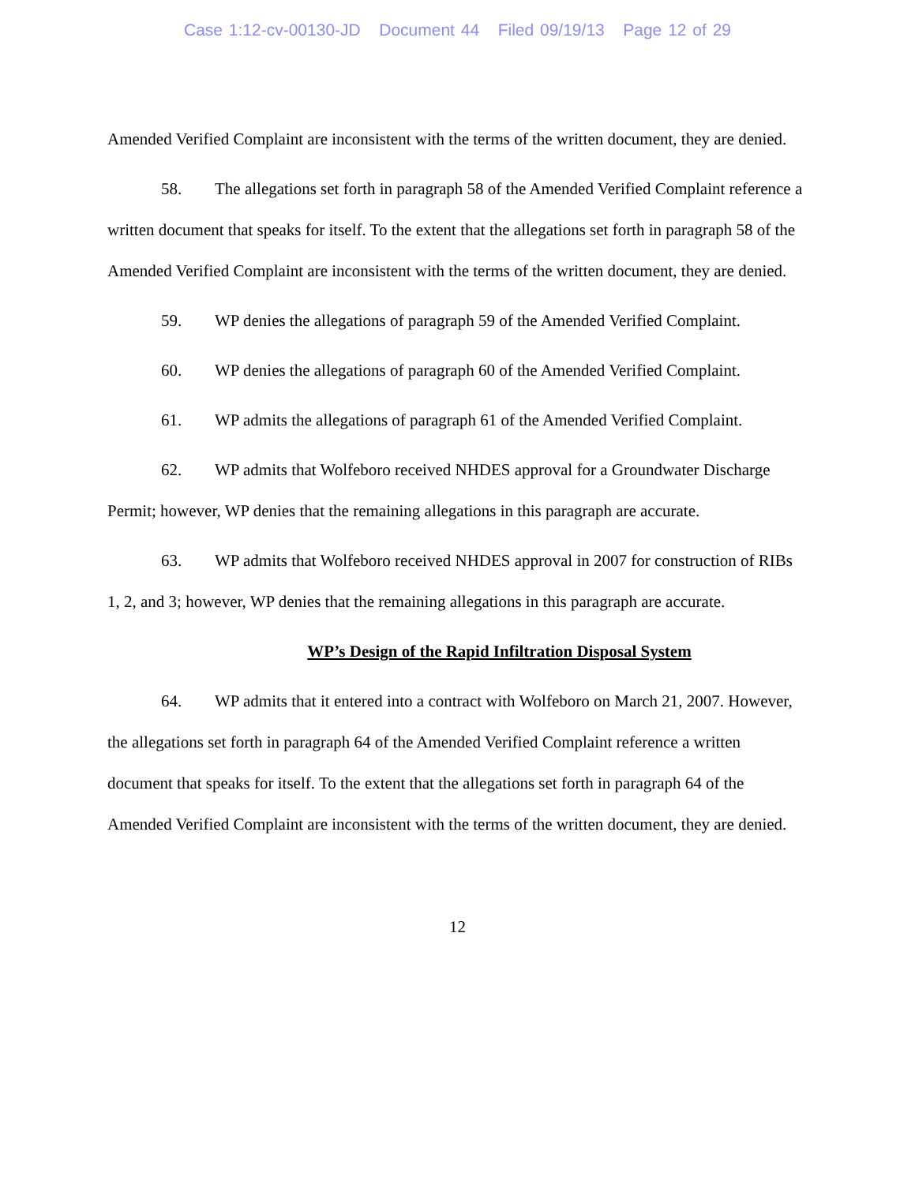Case 1:12-cv-00130-JD Document 44 Filed 09/19/13 Page 12 of 29
Amended Verified Complaint are inconsistent with the terms of the written document, they are denied.
58. The allegations set forth in paragraph 58 of the Amended Verified Complaint reference a written document that speaks for itself. To the extent that the allegations set forth in paragraph 58 of the Amended Verified Complaint are inconsistent with the terms of the written document, they are denied.
59. WP denies the allegations of paragraph 59 of the Amended Verified Complaint.
60. WP denies the allegations of paragraph 60 of the Amended Verified Complaint.
61. WP admits the allegations of paragraph 61 of the Amended Verified Complaint.
62. WP admits that Wolfeboro received NHDES approval for a Groundwater Discharge Permit; however, WP denies that the remaining allegations in this paragraph are accurate.
63. WP admits that Wolfeboro received NHDES approval in 2007 for construction of RIBs 1, 2, and 3; however, WP denies that the remaining allegations in this paragraph are accurate.
WP’s Design of the Rapid Infiltration Disposal System
64. WP admits that it entered into a contract with Wolfeboro on March 21, 2007. However, the allegations set forth in paragraph 64 of the Amended Verified Complaint reference a written document that speaks for itself. To the extent that the allegations set forth in paragraph 64 of the Amended Verified Complaint are inconsistent with the terms of the written document, they are denied.
12